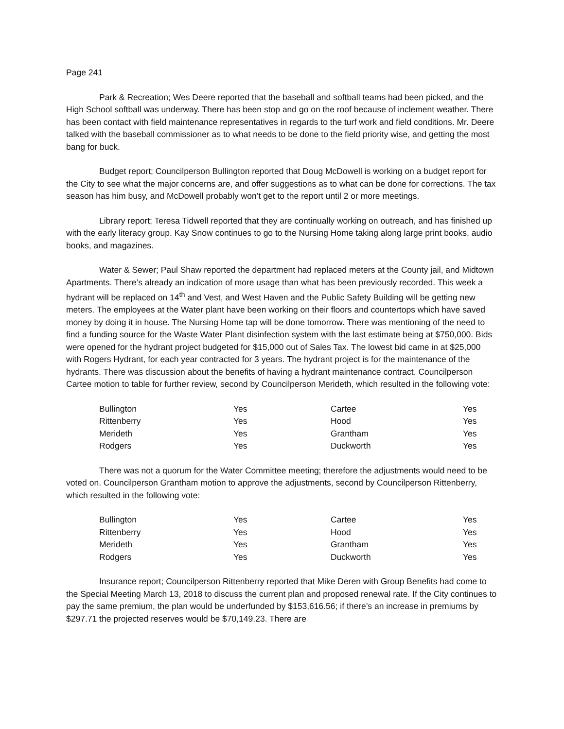Page 241
Park & Recreation; Wes Deere reported that the baseball and softball teams had been picked, and the High School softball was underway. There has been stop and go on the roof because of inclement weather. There has been contact with field maintenance representatives in regards to the turf work and field conditions. Mr. Deere talked with the baseball commissioner as to what needs to be done to the field priority wise, and getting the most bang for buck.
Budget report; Councilperson Bullington reported that Doug McDowell is working on a budget report for the City to see what the major concerns are, and offer suggestions as to what can be done for corrections. The tax season has him busy, and McDowell probably won’t get to the report until 2 or more meetings.
Library report; Teresa Tidwell reported that they are continually working on outreach, and has finished up with the early literacy group. Kay Snow continues to go to the Nursing Home taking along large print books, audio books, and magazines.
Water & Sewer; Paul Shaw reported the department had replaced meters at the County jail, and Midtown Apartments. There’s already an indication of more usage than what has been previously recorded. This week a hydrant will be replaced on 14<sup>th</sup> and Vest, and West Haven and the Public Safety Building will be getting new meters. The employees at the Water plant have been working on their floors and countertops which have saved money by doing it in house. The Nursing Home tap will be done tomorrow. There was mentioning of the need to find a funding source for the Waste Water Plant disinfection system with the last estimate being at $750,000. Bids were opened for the hydrant project budgeted for $15,000 out of Sales Tax. The lowest bid came in at $25,000 with Rogers Hydrant, for each year contracted for 3 years. The hydrant project is for the maintenance of the hydrants. There was discussion about the benefits of having a hydrant maintenance contract. Councilperson Cartee motion to table for further review, second by Councilperson Merideth, which resulted in the following vote:
| Bullington | Yes | Cartee | Yes |
| Rittenberry | Yes | Hood | Yes |
| Merideth | Yes | Grantham | Yes |
| Rodgers | Yes | Duckworth | Yes |
There was not a quorum for the Water Committee meeting; therefore the adjustments would need to be voted on. Councilperson Grantham motion to approve the adjustments, second by Councilperson Rittenberry, which resulted in the following vote:
| Bullington | Yes | Cartee | Yes |
| Rittenberry | Yes | Hood | Yes |
| Merideth | Yes | Grantham | Yes |
| Rodgers | Yes | Duckworth | Yes |
Insurance report; Councilperson Rittenberry reported that Mike Deren with Group Benefits had come to the Special Meeting March 13, 2018 to discuss the current plan and proposed renewal rate. If the City continues to pay the same premium, the plan would be underfunded by $153,616.56; if there’s an increase in premiums by $297.71 the projected reserves would be $70,149.23. There are